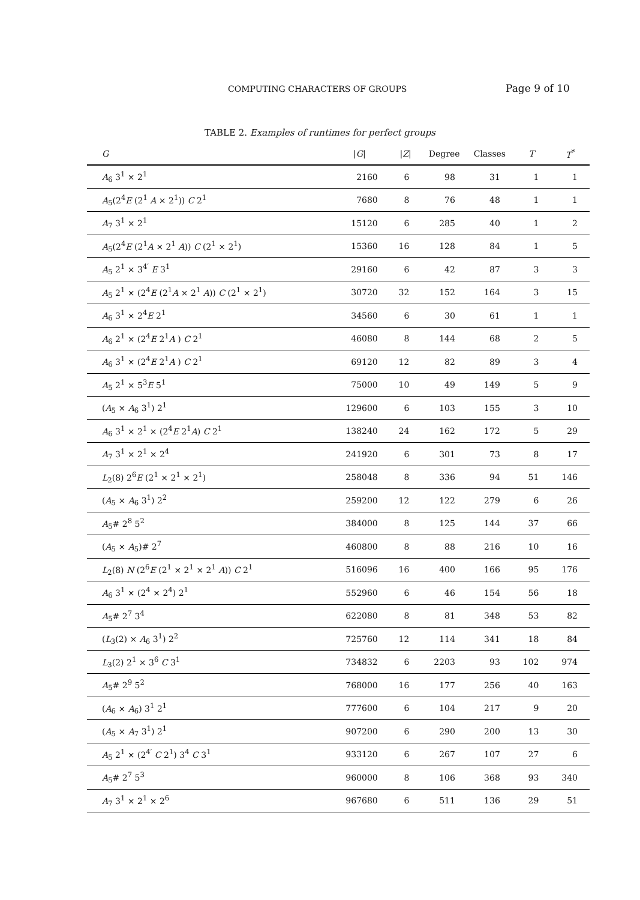COMPUTING CHARACTERS OF GROUPS Page 9 of 10
TABLE 2. Examples of runtimes for perfect groups
| G | / G / | / Z / | Degree | Classes | T | T<sup>*</sup> |
| --- | --- | --- | --- | --- | --- | --- |
| A<sub>6</sub> 3<sup>1</sup> × 2<sup>1</sup> | 2160 | 6 | 98 | 31 | 1 | 1 |
| A<sub>5</sub>(2<sup>4</sup> E (2<sup>1</sup> A × 2<sup>1</sup>)) C 2<sup>1</sup> | 7680 | 8 | 76 | 48 | 1 | 1 |
| A<sub>7</sub> 3<sup>1</sup> × 2<sup>1</sup> | 15120 | 6 | 285 | 40 | 1 | 2 |
| A<sub>5</sub>(2<sup>4</sup> E (2<sup>1</sup> A × 2<sup>1</sup> A )) C (2<sup>1</sup> × 2<sup>1</sup>) | 15360 | 16 | 128 | 84 | 1 | 5 |
| A<sub>5</sub> 2<sup>1</sup> × 3<sup>4′</sup> E 3<sup>1</sup> | 29160 | 6 | 42 | 87 | 3 | 3 |
| A<sub>5</sub> 2<sup>1</sup> × (2<sup>4</sup> E (2<sup>1</sup> A × 2<sup>1</sup> A )) C (2<sup>1</sup> × 2<sup>1</sup>) | 30720 | 32 | 152 | 164 | 3 | 15 |
| A<sub>6</sub> 3<sup>1</sup> × 2<sup>4</sup> E 2<sup>1</sup> | 34560 | 6 | 30 | 61 | 1 | 1 |
| A<sub>6</sub> 2<sup>1</sup> × (2<sup>4</sup> E 2<sup>1</sup> A ) C 2<sup>1</sup> | 46080 | 8 | 144 | 68 | 2 | 5 |
| A<sub>6</sub> 3<sup>1</sup> × (2<sup>4</sup> E 2<sup>1</sup> A ) C 2<sup>1</sup> | 69120 | 12 | 82 | 89 | 3 | 4 |
| A<sub>5</sub> 2<sup>1</sup> × 5<sup>3</sup> E 5<sup>1</sup> | 75000 | 10 | 49 | 149 | 5 | 9 |
| ( A<sub>5</sub> × A<sub>6</sub> 3<sup>1</sup>) 2<sup>1</sup> | 129600 | 6 | 103 | 155 | 3 | 10 |
| A<sub>6</sub> 3<sup>1</sup> × 2<sup>1</sup> × (2<sup>4</sup> E 2<sup>1</sup> A ) C 2<sup>1</sup> | 138240 | 24 | 162 | 172 | 5 | 29 |
| A<sub>7</sub> 3<sup>1</sup> × 2<sup>1</sup> × 2<sup>4</sup> | 241920 | 6 | 301 | 73 | 8 | 17 |
| L<sub>2</sub>(8) 2<sup>6</sup> E (2<sup>1</sup> × 2<sup>1</sup> × 2<sup>1</sup>) | 258048 | 8 | 336 | 94 | 51 | 146 |
| ( A<sub>5</sub> × A<sub>6</sub> 3<sup>1</sup>) 2<sup>2</sup> | 259200 | 12 | 122 | 279 | 6 | 26 |
| A<sub>5</sub># 2<sup>8</sup> 5<sup>2</sup> | 384000 | 8 | 125 | 144 | 37 | 66 |
| ( A<sub>5</sub> × A<sub>5</sub>)# 2<sup>7</sup> | 460800 | 8 | 88 | 216 | 10 | 16 |
| L<sub>2</sub>(8) N (2<sup>6</sup> E (2<sup>1</sup> × 2<sup>1</sup> × 2<sup>1</sup> A )) C 2<sup>1</sup> | 516096 | 16 | 400 | 166 | 95 | 176 |
| A<sub>6</sub> 3<sup>1</sup> × (2<sup>4</sup> × 2<sup>4</sup>) 2<sup>1</sup> | 552960 | 6 | 46 | 154 | 56 | 18 |
| A<sub>5</sub># 2<sup>7</sup> 3<sup>4</sup> | 622080 | 8 | 81 | 348 | 53 | 82 |
| ( L<sub>3</sub>(2) × A<sub>6</sub> 3<sup>1</sup>) 2<sup>2</sup> | 725760 | 12 | 114 | 341 | 18 | 84 |
| L<sub>3</sub>(2) 2<sup>1</sup> × 3<sup>6</sup> C 3<sup>1</sup> | 734832 | 6 | 2203 | 93 | 102 | 974 |
| A<sub>5</sub># 2<sup>9</sup> 5<sup>2</sup> | 768000 | 16 | 177 | 256 | 40 | 163 |
| ( A<sub>6</sub> × A<sub>6</sub>) 3<sup>1</sup> 2<sup>1</sup> | 777600 | 6 | 104 | 217 | 9 | 20 |
| ( A<sub>5</sub> × A<sub>7</sub> 3<sup>1</sup>) 2<sup>1</sup> | 907200 | 6 | 290 | 200 | 13 | 30 |
| A<sub>5</sub> 2<sup>1</sup> × (2<sup>4′</sup> C 2<sup>1</sup>) 3<sup>4</sup> C 3<sup>1</sup> | 933120 | 6 | 267 | 107 | 27 | 6 |
| A<sub>5</sub># 2<sup>7</sup> 5<sup>3</sup> | 960000 | 8 | 106 | 368 | 93 | 340 |
| A<sub>7</sub> 3<sup>1</sup> × 2<sup>1</sup> × 2<sup>6</sup> | 967680 | 6 | 511 | 136 | 29 | 51 |